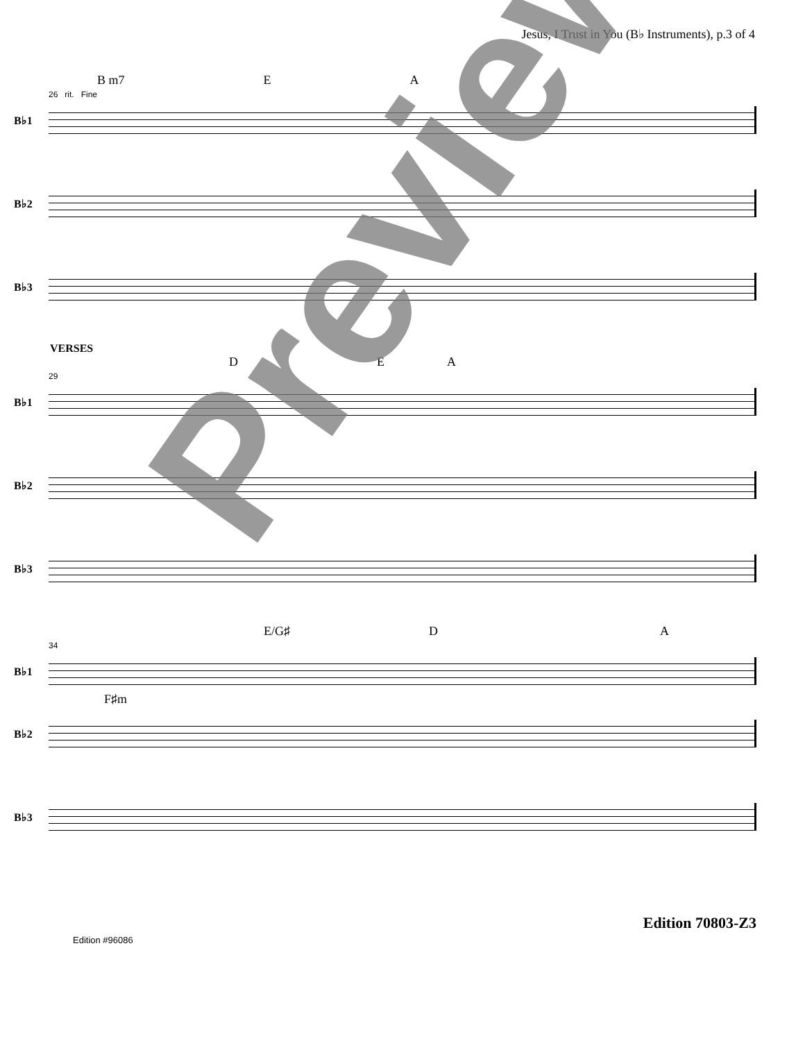Jesus, I Trust in You (B♭ Instruments), p.3 of 4
B m7 E A
26 rit. Fine
B♭1
B♭2
B♭3
VERSES
D E A
29
B♭1
B♭2
B♭3
E/G♯ D A
34
B♭1
F♯m
B♭2
B♭3
Edition #96086 Edition 70803-Z3
Preview